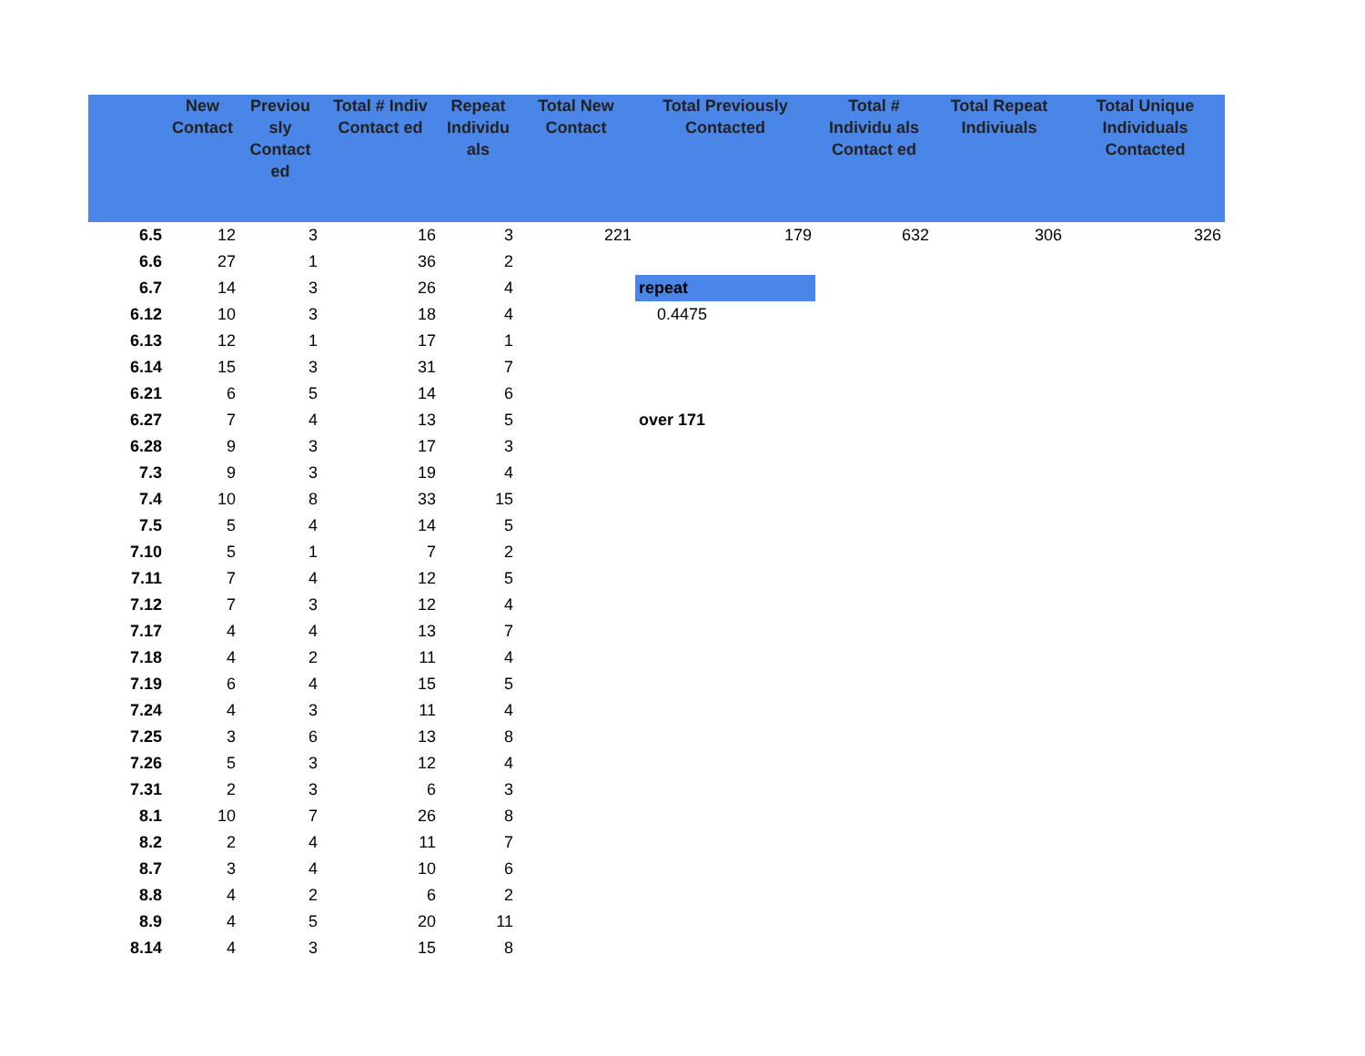| | New Contact | Previou sly Contact ed | Total # Indiv Contact ed | Repeat Individu als | Total New Contact | Total Previously Contacted | Total # Individu als Contact ed | Total Repeat Indiviuals | Total Unique Individuals Contacted |
| --- | --- | --- | --- | --- | --- | --- | --- | --- | --- |
| 6.5 | 12 | 3 | 16 | 3 | 221 | 179 | 632 | 306 | 326 |
| 6.6 | 27 | 1 | 36 | 2 | | | | | |
| 6.7 | 14 | 3 | 26 | 4 | | repeat | | | |
| 6.12 | 10 | 3 | 18 | 4 | | 0.4475 | | | |
| 6.13 | 12 | 1 | 17 | 1 | | | | | |
| 6.14 | 15 | 3 | 31 | 7 | | | | | |
| 6.21 | 6 | 5 | 14 | 6 | | | | | |
| 6.27 | 7 | 4 | 13 | 5 | | over 171 | | | |
| 6.28 | 9 | 3 | 17 | 3 | | | | | |
| 7.3 | 9 | 3 | 19 | 4 | | | | | |
| 7.4 | 10 | 8 | 33 | 15 | | | | | |
| 7.5 | 5 | 4 | 14 | 5 | | | | | |
| 7.10 | 5 | 1 | 7 | 2 | | | | | |
| 7.11 | 7 | 4 | 12 | 5 | | | | | |
| 7.12 | 7 | 3 | 12 | 4 | | | | | |
| 7.17 | 4 | 4 | 13 | 7 | | | | | |
| 7.18 | 4 | 2 | 11 | 4 | | | | | |
| 7.19 | 6 | 4 | 15 | 5 | | | | | |
| 7.24 | 4 | 3 | 11 | 4 | | | | | |
| 7.25 | 3 | 6 | 13 | 8 | | | | | |
| 7.26 | 5 | 3 | 12 | 4 | | | | | |
| 7.31 | 2 | 3 | 6 | 3 | | | | | |
| 8.1 | 10 | 7 | 26 | 8 | | | | | |
| 8.2 | 2 | 4 | 11 | 7 | | | | | |
| 8.7 | 3 | 4 | 10 | 6 | | | | | |
| 8.8 | 4 | 2 | 6 | 2 | | | | | |
| 8.9 | 4 | 5 | 20 | 11 | | | | | |
| 8.14 | 4 | 3 | 15 | 8 | | | | | |